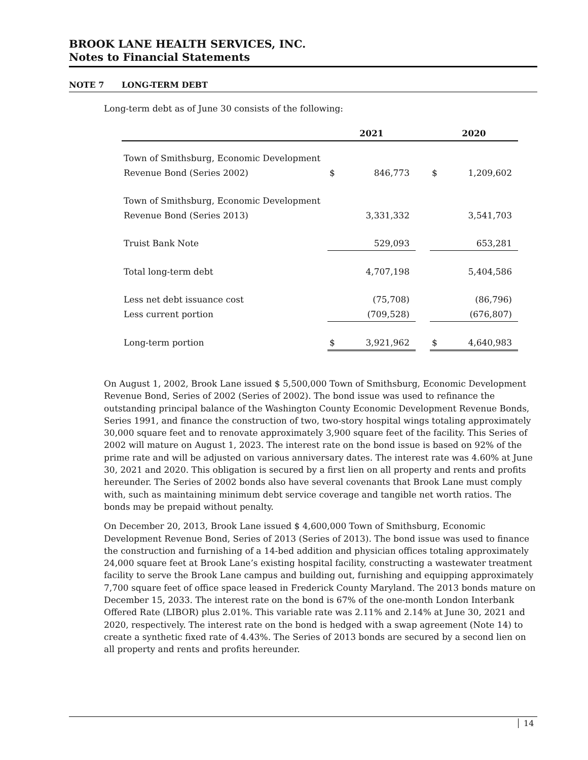BROOK LANE HEALTH SERVICES, INC.
Notes to Financial Statements
NOTE 7 LONG-TERM DEBT
Long-term debt as of June 30 consists of the following:
| | 2021 | | | 2020 | |
| --- | --- | --- | --- | --- | --- |
| Town of Smithsburg, Economic Development | | | | | |
| Revenue Bond (Series 2002) | $ | 846,773 | | $ | 1,209,602 |
| Town of Smithsburg, Economic Development | | | | | |
| Revenue Bond (Series 2013) | | 3,331,332 | | | 3,541,703 |
| Truist Bank Note | | 529,093 | | | 653,281 |
| Total long-term debt | | 4,707,198 | | | 5,404,586 |
| Less net debt issuance cost | | (75,708) | | | (86,796) |
| Less current portion | | (709,528) | | | (676,807) |
| Long-term portion | $ | 3,921,962 | | $ | 4,640,983 |
On August 1, 2002, Brook Lane issued $ 5,500,000 Town of Smithsburg, Economic Development Revenue Bond, Series of 2002 (Series of 2002). The bond issue was used to refinance the outstanding principal balance of the Washington County Economic Development Revenue Bonds, Series 1991, and finance the construction of two, two-story hospital wings totaling approximately 30,000 square feet and to renovate approximately 3,900 square feet of the facility. This Series of 2002 will mature on August 1, 2023. The interest rate on the bond issue is based on 92% of the prime rate and will be adjusted on various anniversary dates. The interest rate was 4.60% at June 30, 2021 and 2020. This obligation is secured by a first lien on all property and rents and profits hereunder. The Series of 2002 bonds also have several covenants that Brook Lane must comply with, such as maintaining minimum debt service coverage and tangible net worth ratios. The bonds may be prepaid without penalty.
On December 20, 2013, Brook Lane issued $ 4,600,000 Town of Smithsburg, Economic Development Revenue Bond, Series of 2013 (Series of 2013). The bond issue was used to finance the construction and furnishing of a 14-bed addition and physician offices totaling approximately 24,000 square feet at Brook Lane’s existing hospital facility, constructing a wastewater treatment facility to serve the Brook Lane campus and building out, furnishing and equipping approximately 7,700 square feet of office space leased in Frederick County Maryland. The 2013 bonds mature on December 15, 2033. The interest rate on the bond is 67% of the one-month London Interbank Offered Rate (LIBOR) plus 2.01%. This variable rate was 2.11% and 2.14% at June 30, 2021 and 2020, respectively. The interest rate on the bond is hedged with a swap agreement (Note 14) to create a synthetic fixed rate of 4.43%. The Series of 2013 bonds are secured by a second lien on all property and rents and profits hereunder.
14